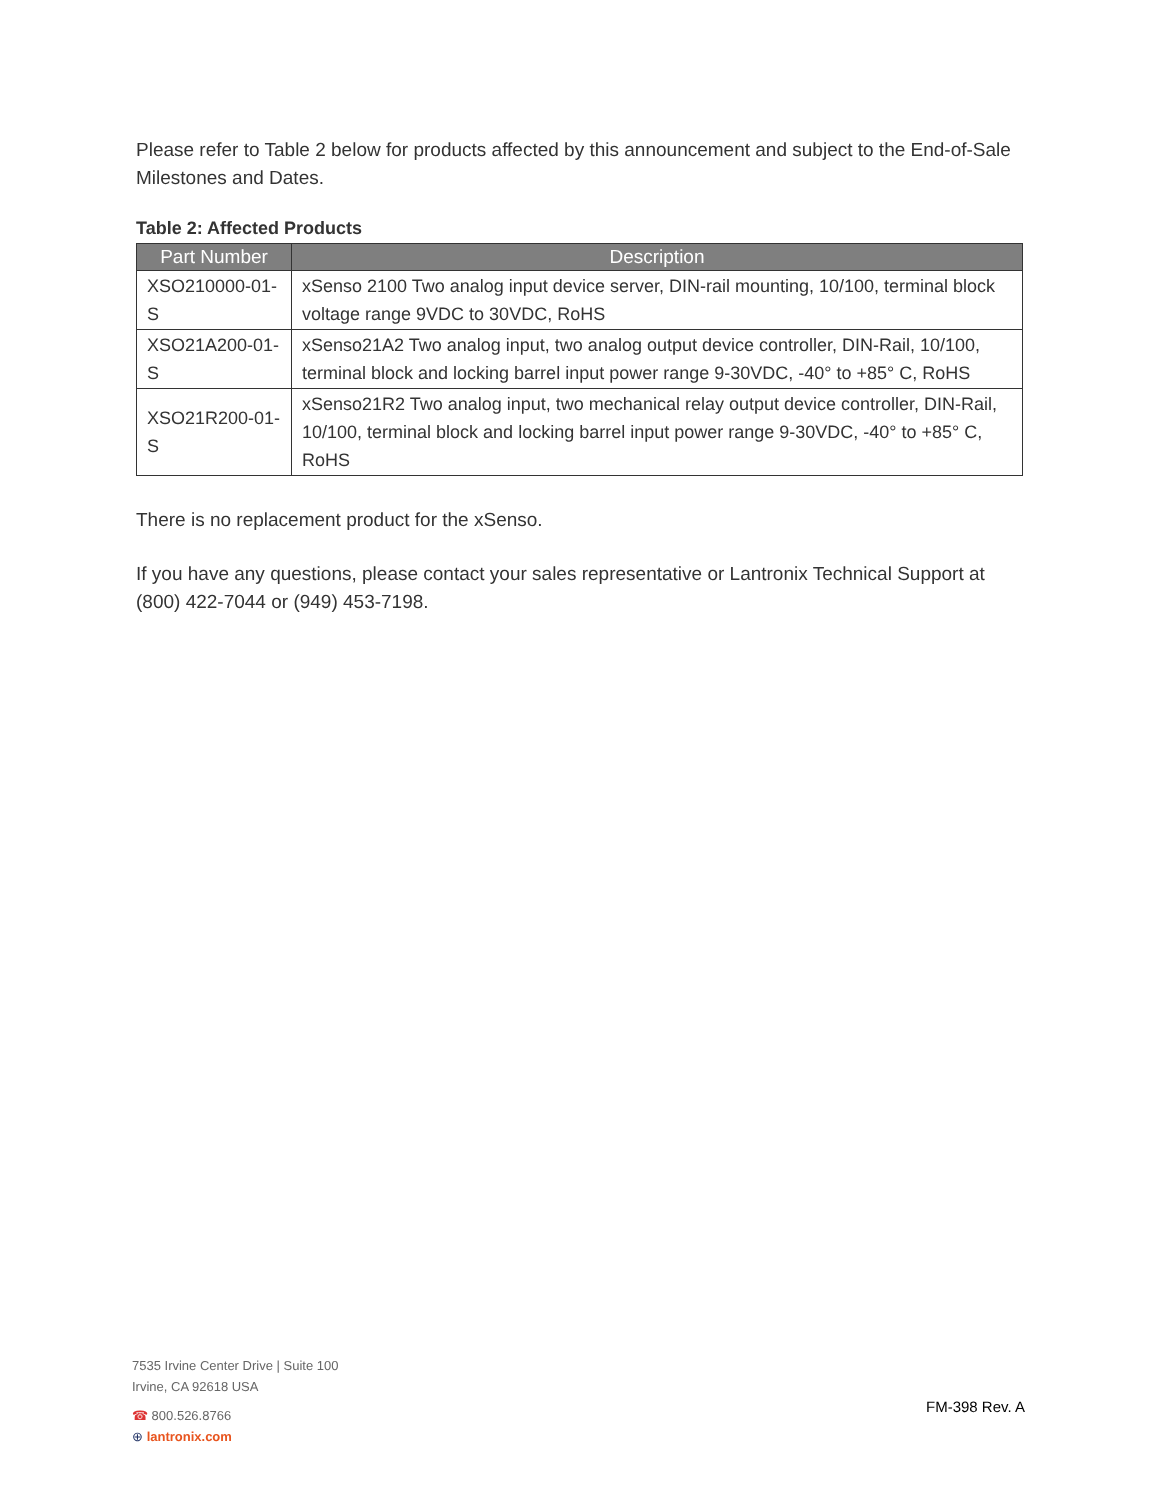Please refer to Table 2 below for products affected by this announcement and subject to the End-of-Sale Milestones and Dates.
Table 2: Affected Products
| Part Number | Description |
| --- | --- |
| XSO210000-01-S | xSenso 2100 Two analog input device server, DIN-rail mounting, 10/100, terminal block voltage range 9VDC to 30VDC, RoHS |
| XSO21A200-01-S | xSenso21A2 Two analog input, two analog output device controller, DIN-Rail, 10/100, terminal block and locking barrel input power range 9-30VDC, -40° to +85° C, RoHS |
| XSO21R200-01-S | xSenso21R2 Two analog input, two mechanical relay output device controller, DIN-Rail, 10/100, terminal block and locking barrel input power range 9-30VDC, -40° to +85° C, RoHS |
There is no replacement product for the xSenso.
If you have any questions, please contact your sales representative or Lantronix Technical Support at (800) 422-7044 or (949) 453-7198.
7535 Irvine Center Drive | Suite 100
Irvine, CA 92618 USA
☎ 800.526.8766
⊕ lantronix.com
FM-398 Rev. A